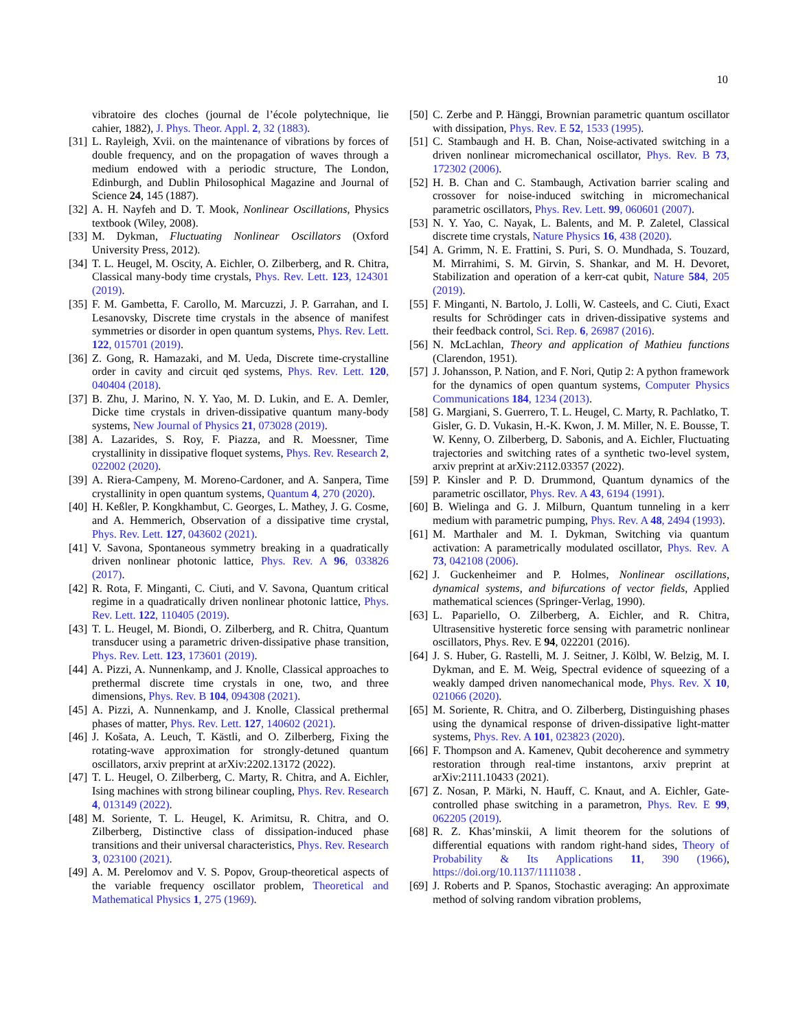10
vibratoire des cloches (journal de l’école polytechnique, lie cahier, 1882), J. Phys. Theor. Appl. 2, 32 (1883).
[31] L. Rayleigh, Xvii. on the maintenance of vibrations by forces of double frequency, and on the propagation of waves through a medium endowed with a periodic structure, The London, Edinburgh, and Dublin Philosophical Magazine and Journal of Science 24, 145 (1887).
[32] A. H. Nayfeh and D. T. Mook, Nonlinear Oscillations, Physics textbook (Wiley, 2008).
[33] M. Dykman, Fluctuating Nonlinear Oscillators (Oxford University Press, 2012).
[34] T. L. Heugel, M. Oscity, A. Eichler, O. Zilberberg, and R. Chitra, Classical many-body time crystals, Phys. Rev. Lett. 123, 124301 (2019).
[35] F. M. Gambetta, F. Carollo, M. Marcuzzi, J. P. Garrahan, and I. Lesanovsky, Discrete time crystals in the absence of manifest symmetries or disorder in open quantum systems, Phys. Rev. Lett. 122, 015701 (2019).
[36] Z. Gong, R. Hamazaki, and M. Ueda, Discrete time-crystalline order in cavity and circuit qed systems, Phys. Rev. Lett. 120, 040404 (2018).
[37] B. Zhu, J. Marino, N. Y. Yao, M. D. Lukin, and E. A. Demler, Dicke time crystals in driven-dissipative quantum many-body systems, New Journal of Physics 21, 073028 (2019).
[38] A. Lazarides, S. Roy, F. Piazza, and R. Moessner, Time crystallinity in dissipative floquet systems, Phys. Rev. Research 2, 022002 (2020).
[39] A. Riera-Campeny, M. Moreno-Cardoner, and A. Sanpera, Time crystallinity in open quantum systems, Quantum 4, 270 (2020).
[40] H. Keßler, P. Kongkhambut, C. Georges, L. Mathey, J. G. Cosme, and A. Hemmerich, Observation of a dissipative time crystal, Phys. Rev. Lett. 127, 043602 (2021).
[41] V. Savona, Spontaneous symmetry breaking in a quadratically driven nonlinear photonic lattice, Phys. Rev. A 96, 033826 (2017).
[42] R. Rota, F. Minganti, C. Ciuti, and V. Savona, Quantum critical regime in a quadratically driven nonlinear photonic lattice, Phys. Rev. Lett. 122, 110405 (2019).
[43] T. L. Heugel, M. Biondi, O. Zilberberg, and R. Chitra, Quantum transducer using a parametric driven-dissipative phase transition, Phys. Rev. Lett. 123, 173601 (2019).
[44] A. Pizzi, A. Nunnenkamp, and J. Knolle, Classical approaches to prethermal discrete time crystals in one, two, and three dimensions, Phys. Rev. B 104, 094308 (2021).
[45] A. Pizzi, A. Nunnenkamp, and J. Knolle, Classical prethermal phases of matter, Phys. Rev. Lett. 127, 140602 (2021).
[46] J. Košata, A. Leuch, T. Kästli, and O. Zilberberg, Fixing the rotating-wave approximation for strongly-detuned quantum oscillators, arxiv preprint at arXiv:2202.13172 (2022).
[47] T. L. Heugel, O. Zilberberg, C. Marty, R. Chitra, and A. Eichler, Ising machines with strong bilinear coupling, Phys. Rev. Research 4, 013149 (2022).
[48] M. Soriente, T. L. Heugel, K. Arimitsu, R. Chitra, and O. Zilberberg, Distinctive class of dissipation-induced phase transitions and their universal characteristics, Phys. Rev. Research 3, 023100 (2021).
[49] A. M. Perelomov and V. S. Popov, Group-theoretical aspects of the variable frequency oscillator problem, Theoretical and Mathematical Physics 1, 275 (1969).
[50] C. Zerbe and P. Hänggi, Brownian parametric quantum oscillator with dissipation, Phys. Rev. E 52, 1533 (1995).
[51] C. Stambaugh and H. B. Chan, Noise-activated switching in a driven nonlinear micromechanical oscillator, Phys. Rev. B 73, 172302 (2006).
[52] H. B. Chan and C. Stambaugh, Activation barrier scaling and crossover for noise-induced switching in micromechanical parametric oscillators, Phys. Rev. Lett. 99, 060601 (2007).
[53] N. Y. Yao, C. Nayak, L. Balents, and M. P. Zaletel, Classical discrete time crystals, Nature Physics 16, 438 (2020).
[54] A. Grimm, N. E. Frattini, S. Puri, S. O. Mundhada, S. Touzard, M. Mirrahimi, S. M. Girvin, S. Shankar, and M. H. Devoret, Stabilization and operation of a kerr-cat qubit, Nature 584, 205 (2019).
[55] F. Minganti, N. Bartolo, J. Lolli, W. Casteels, and C. Ciuti, Exact results for Schrödinger cats in driven-dissipative systems and their feedback control, Sci. Rep. 6, 26987 (2016).
[56] N. McLachlan, Theory and application of Mathieu functions (Clarendon, 1951).
[57] J. Johansson, P. Nation, and F. Nori, Qutip 2: A python framework for the dynamics of open quantum systems, Computer Physics Communications 184, 1234 (2013).
[58] G. Margiani, S. Guerrero, T. L. Heugel, C. Marty, R. Pachlatko, T. Gisler, G. D. Vukasin, H.-K. Kwon, J. M. Miller, N. E. Bousse, T. W. Kenny, O. Zilberberg, D. Sabonis, and A. Eichler, Fluctuating trajectories and switching rates of a synthetic two-level system, arxiv preprint at arXiv:2112.03357 (2022).
[59] P. Kinsler and P. D. Drummond, Quantum dynamics of the parametric oscillator, Phys. Rev. A 43, 6194 (1991).
[60] B. Wielinga and G. J. Milburn, Quantum tunneling in a kerr medium with parametric pumping, Phys. Rev. A 48, 2494 (1993).
[61] M. Marthaler and M. I. Dykman, Switching via quantum activation: A parametrically modulated oscillator, Phys. Rev. A 73, 042108 (2006).
[62] J. Guckenheimer and P. Holmes, Nonlinear oscillations, dynamical systems, and bifurcations of vector fields, Applied mathematical sciences (Springer-Verlag, 1990).
[63] L. Papariello, O. Zilberberg, A. Eichler, and R. Chitra, Ultrasensitive hysteretic force sensing with parametric nonlinear oscillators, Phys. Rev. E 94, 022201 (2016).
[64] J. S. Huber, G. Rastelli, M. J. Seitner, J. Kölbl, W. Belzig, M. I. Dykman, and E. M. Weig, Spectral evidence of squeezing of a weakly damped driven nanomechanical mode, Phys. Rev. X 10, 021066 (2020).
[65] M. Soriente, R. Chitra, and O. Zilberberg, Distinguishing phases using the dynamical response of driven-dissipative light-matter systems, Phys. Rev. A 101, 023823 (2020).
[66] F. Thompson and A. Kamenev, Qubit decoherence and symmetry restoration through real-time instantons, arxiv preprint at arXiv:2111.10433 (2021).
[67] Z. Nosan, P. Märki, N. Hauff, C. Knaut, and A. Eichler, Gate-controlled phase switching in a parametron, Phys. Rev. E 99, 062205 (2019).
[68] R. Z. Khas’minskii, A limit theorem for the solutions of differential equations with random right-hand sides, Theory of Probability & Its Applications 11, 390 (1966), https://doi.org/10.1137/1111038 .
[69] J. Roberts and P. Spanos, Stochastic averaging: An approximate method of solving random vibration problems,